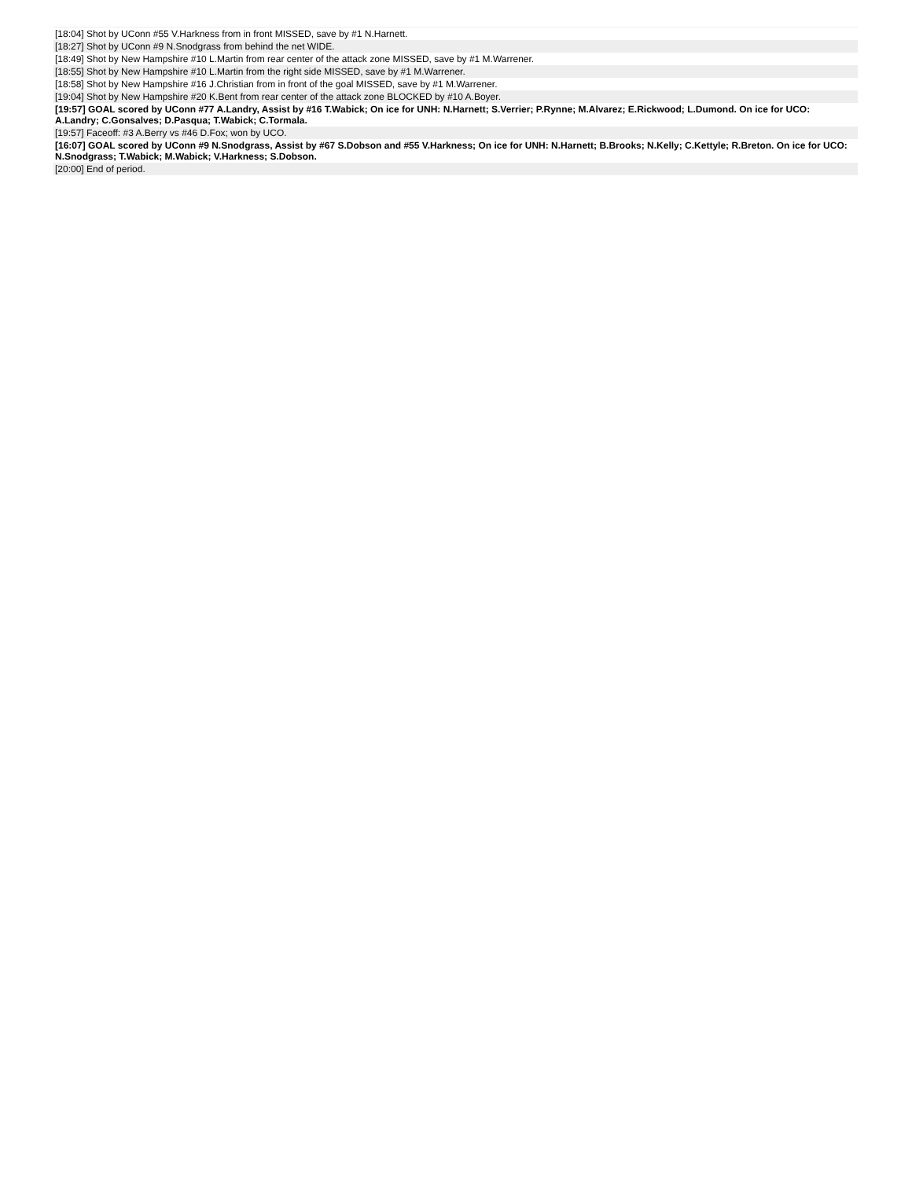| [18:04] Shot by UConn #55 V.Harkness from in front MISSED, save by #1 N.Harnett. |
| [18:27] Shot by UConn #9 N.Snodgrass from behind the net WIDE. |
| [18:49] Shot by New Hampshire #10 L.Martin from rear center of the attack zone MISSED, save by #1 M.Warrener. |
| [18:55] Shot by New Hampshire #10 L.Martin from the right side MISSED, save by #1 M.Warrener. |
| [18:58] Shot by New Hampshire #16 J.Christian from in front of the goal MISSED, save by #1 M.Warrener. |
| [19:04] Shot by New Hampshire #20 K.Bent from rear center of the attack zone BLOCKED by #10 A.Boyer. |
| [19:57] GOAL scored by UConn #77 A.Landry, Assist by #16 T.Wabick; On ice for UNH: N.Harnett; S.Verrier; P.Rynne; M.Alvarez; E.Rickwood; L.Dumond. On ice for UCO: A.Landry; C.Gonsalves; D.Pasqua; T.Wabick; C.Tormala. |
| [19:57] Faceoff: #3 A.Berry vs #46 D.Fox; won by UCO. |
| [16:07] GOAL scored by UConn #9 N.Snodgrass, Assist by #67 S.Dobson and #55 V.Harkness; On ice for UNH: N.Harnett; B.Brooks; N.Kelly; C.Kettyle; R.Breton. On ice for UCO: N.Snodgrass; T.Wabick; M.Wabick; V.Harkness; S.Dobson. |
| [20:00] End of period. |